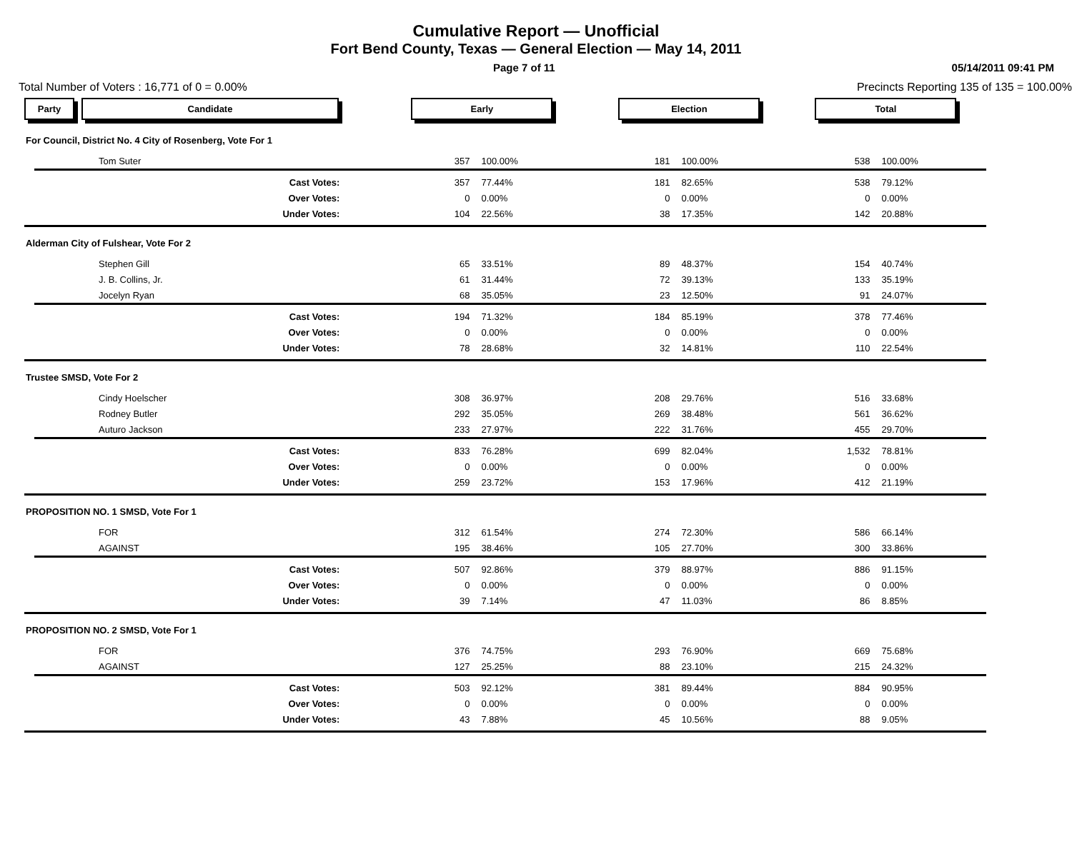Cumulative Report — Unofficial
Fort Bend County, Texas — General Election — May 14, 2011
Page 7 of 11 05/14/2011 09:41 PM
Total Number of Voters : 16,771 of 0 = 0.00% Precincts Reporting 135 of 135 = 100.00%
| Party Candidate | | Early | | Election | | Total | | |
| For Council, District No. 4 City of Rosenberg, Vote For 1 | | | | | | | | |
| Tom Suter | | 357 | 100.00% | 181 | 100.00% | 538 | 100.00% | |
| | Cast Votes: | 357 | 77.44% | 181 | 82.65% | 538 | 79.12% | |
| | Over Votes: | 0 | 0.00% | 0 | 0.00% | 0 | 0.00% | |
| | Under Votes: | 104 | 22.56% | 38 | 17.35% | 142 | 20.88% | |
| Alderman City of Fulshear, Vote For 2 | | | | | | | | |
| Stephen Gill | | 65 | 33.51% | 89 | 48.37% | 154 | 40.74% | |
| J. B. Collins, Jr. | | 61 | 31.44% | 72 | 39.13% | 133 | 35.19% | |
| Jocelyn Ryan | | 68 | 35.05% | 23 | 12.50% | 91 | 24.07% | |
| | Cast Votes: | 194 | 71.32% | 184 | 85.19% | 378 | 77.46% | |
| | Over Votes: | 0 | 0.00% | 0 | 0.00% | 0 | 0.00% | |
| | Under Votes: | 78 | 28.68% | 32 | 14.81% | 110 | 22.54% | |
| Trustee SMSD, Vote For 2 | | | | | | | | |
| Cindy Hoelscher | | 308 | 36.97% | 208 | 29.76% | 516 | 33.68% | |
| Rodney Butler | | 292 | 35.05% | 269 | 38.48% | 561 | 36.62% | |
| Auturo Jackson | | 233 | 27.97% | 222 | 31.76% | 455 | 29.70% | |
| | Cast Votes: | 833 | 76.28% | 699 | 82.04% | 1,532 | 78.81% | |
| | Over Votes: | 0 | 0.00% | 0 | 0.00% | 0 | 0.00% | |
| | Under Votes: | 259 | 23.72% | 153 | 17.96% | 412 | 21.19% | |
| PROPOSITION NO. 1 SMSD, Vote For 1 | | | | | | | | |
| FOR | | 312 | 61.54% | 274 | 72.30% | 586 | 66.14% | |
| AGAINST | | 195 | 38.46% | 105 | 27.70% | 300 | 33.86% | |
| | Cast Votes: | 507 | 92.86% | 379 | 88.97% | 886 | 91.15% | |
| | Over Votes: | 0 | 0.00% | 0 | 0.00% | 0 | 0.00% | |
| | Under Votes: | 39 | 7.14% | 47 | 11.03% | 86 | 8.85% | |
| PROPOSITION NO. 2 SMSD, Vote For 1 | | | | | | | | |
| FOR | | 376 | 74.75% | 293 | 76.90% | 669 | 75.68% | |
| AGAINST | | 127 | 25.25% | 88 | 23.10% | 215 | 24.32% | |
| | Cast Votes: | 503 | 92.12% | 381 | 89.44% | 884 | 90.95% | |
| | Over Votes: | 0 | 0.00% | 0 | 0.00% | 0 | 0.00% | |
| | Under Votes: | 43 | 7.88% | 45 | 10.56% | 88 | 9.05% | |